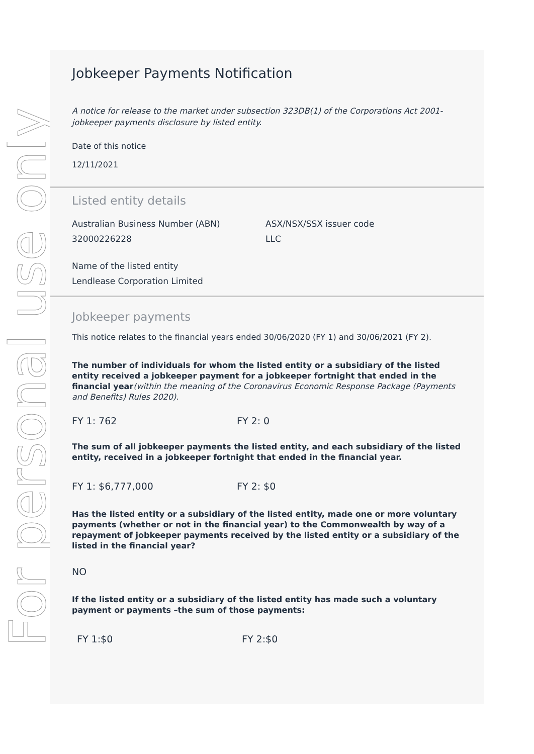For personal use only
Jobkeeper Payments Notification
A notice for release to the market under subsection 323DB(1) of the Corporations Act 2001-jobkeeper payments disclosure by listed entity.
Date of this notice
12/11/2021
Listed entity details
Australian Business Number (ABN)
32000226228
ASX/NSX/SSX issuer code
LLC
Name of the listed entity
Lendlease Corporation Limited
Jobkeeper payments
This notice relates to the financial years ended 30/06/2020 (FY 1) and 30/06/2021 (FY 2).
The number of individuals for whom the listed entity or a subsidiary of the listed entity received a jobkeeper payment for a jobkeeper fortnight that ended in the financial year(within the meaning of the Coronavirus Economic Response Package (Payments and Benefits) Rules 2020).
FY 1: 762 FY 2: 0
The sum of all jobkeeper payments the listed entity, and each subsidiary of the listed entity, received in a jobkeeper fortnight that ended in the financial year.
FY 1: $6,777,000 FY 2: $0
Has the listed entity or a subsidiary of the listed entity, made one or more voluntary payments (whether or not in the financial year) to the Commonwealth by way of a repayment of jobkeeper payments received by the listed entity or a subsidiary of the listed in the financial year?
NO
If the listed entity or a subsidiary of the listed entity has made such a voluntary payment or payments –the sum of those payments:
FY 1:$0 FY 2:$0